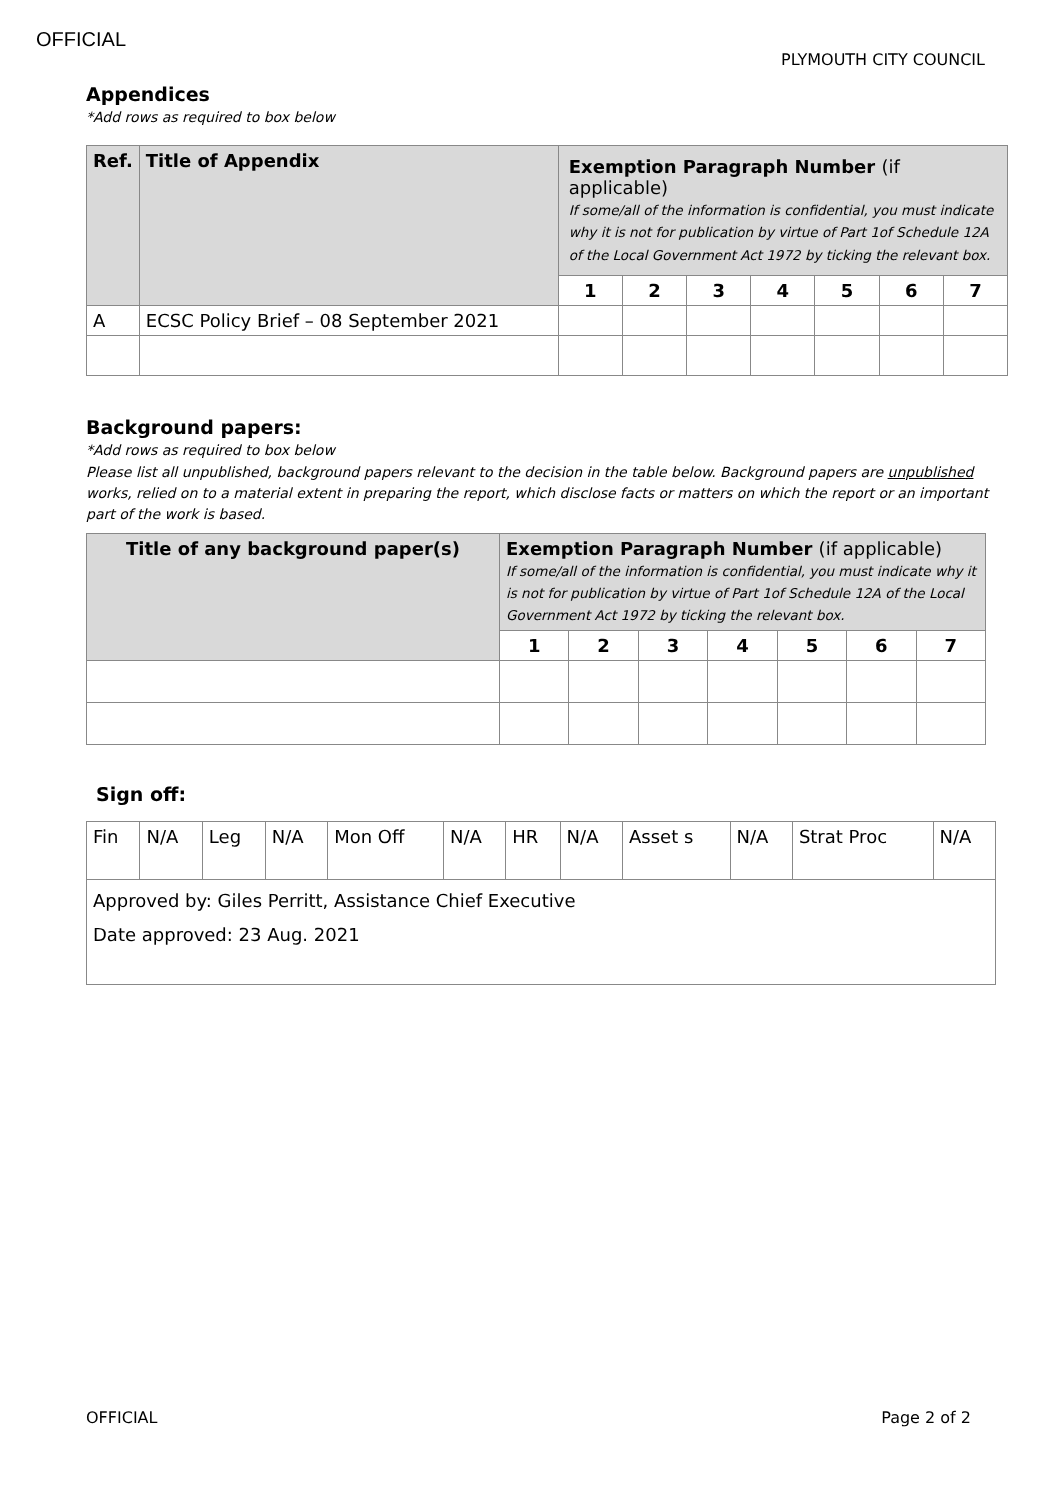OFFICIAL PLYMOUTH CITY COUNCIL
Appendices
*Add rows as required to box below
| Ref. | Title of Appendix | Exemption Paragraph Number (if applicable) If some/all of the information is confidential, you must indicate why it is not for publication by virtue of Part 1of Schedule 12A of the Local Government Act 1972 by ticking the relevant box. | | | | | | |
| --- | --- | --- | --- | --- | --- | --- | --- | --- |
| | | 1 | 2 | 3 | 4 | 5 | 6 | 7 |
| A | ECSC Policy Brief – 08 September 2021 | | | | | | | |
Background papers:
*Add rows as required to box below
Please list all unpublished, background papers relevant to the decision in the table below. Background papers are unpublished works, relied on to a material extent in preparing the report, which disclose facts or matters on which the report or an important part of the work is based.
| Title of any background paper(s) | Exemption Paragraph Number (if applicable) If some/all of the information is confidential, you must indicate why it is not for publication by virtue of Part 1of Schedule 12A of the Local Government Act 1972 by ticking the relevant box. | | | | | | |
| --- | --- | --- | --- | --- | --- | --- | --- |
| | 1 | 2 | 3 | 4 | 5 | 6 | 7 |
Sign off:
| Fin | N/A | Leg | N/A | Mon Off | N/A | HR | N/A | Asset s | N/A | Strat Proc | N/A |
| Approved by: Giles Perritt, Assistance Chief Executive Date approved: 23 Aug. 2021 | | | | | | | | | | | |
OFFICIAL Page 2 of 2